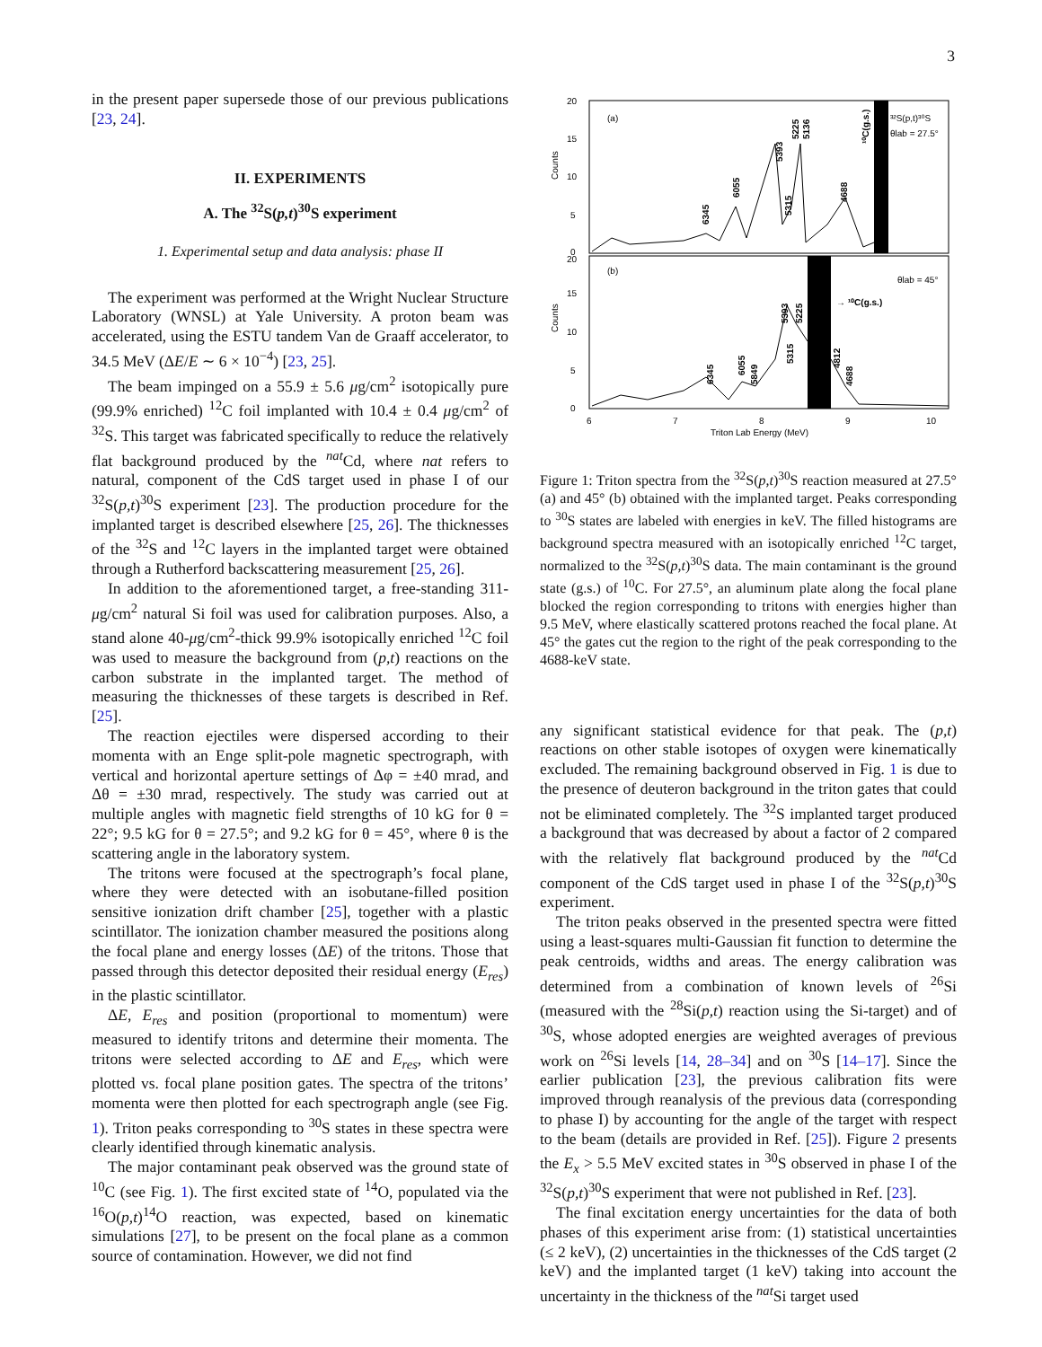3
in the present paper supersede those of our previous publications [23, 24].
II. EXPERIMENTS
A. The <sup>32</sup>S(p,t)<sup>30</sup>S experiment
1. Experimental setup and data analysis: phase II
The experiment was performed at the Wright Nuclear Structure Laboratory (WNSL) at Yale University. A proton beam was accelerated, using the ESTU tandem Van de Graaff accelerator, to 34.5 MeV (ΔE/E ∼ 6 × 10<sup>−4</sup>) [23, 25].
The beam impinged on a 55.9 ± 5.6 μg/cm<sup>2</sup> isotopically pure (99.9% enriched) <sup>12</sup>C foil implanted with 10.4 ± 0.4 μg/cm<sup>2</sup> of <sup>32</sup>S. This target was fabricated specifically to reduce the relatively flat background produced by the <sup>nat</sup>Cd, where nat refers to natural, component of the CdS target used in phase I of our <sup>32</sup>S(p,t)<sup>30</sup>S experiment [23]. The production procedure for the implanted target is described elsewhere [25, 26]. The thicknesses of the <sup>32</sup>S and <sup>12</sup>C layers in the implanted target were obtained through a Rutherford backscattering measurement [25, 26].
In addition to the aforementioned target, a free-standing 311-μg/cm<sup>2</sup> natural Si foil was used for calibration purposes. Also, a stand alone 40-μg/cm<sup>2</sup>-thick 99.9% isotopically enriched <sup>12</sup>C foil was used to measure the background from (p,t) reactions on the carbon substrate in the implanted target. The method of measuring the thicknesses of these targets is described in Ref. [25].
The reaction ejectiles were dispersed according to their momenta with an Enge split-pole magnetic spectrograph, with vertical and horizontal aperture settings of Δφ = ±40 mrad, and Δθ = ±30 mrad, respectively. The study was carried out at multiple angles with magnetic field strengths of 10 kG for θ = 22°; 9.5 kG for θ = 27.5°; and 9.2 kG for θ = 45°, where θ is the scattering angle in the laboratory system.
The tritons were focused at the spectrograph’s focal plane, where they were detected with an isobutane-filled position sensitive ionization drift chamber [25], together with a plastic scintillator. The ionization chamber measured the positions along the focal plane and energy losses (ΔE) of the tritons. Those that passed through this detector deposited their residual energy (E<sub>res</sub>) in the plastic scintillator.
ΔE, E<sub>res</sub> and position (proportional to momentum) were measured to identify tritons and determine their momenta. The tritons were selected according to ΔE and E<sub>res</sub>, which were plotted vs. focal plane position gates. The spectra of the tritons’ momenta were then plotted for each spectrograph angle (see Fig. 1). Triton peaks corresponding to <sup>30</sup>S states in these spectra were clearly identified through kinematic analysis.
The major contaminant peak observed was the ground state of <sup>10</sup>C (see Fig. 1). The first excited state of <sup>14</sup>O, populated via the <sup>16</sup>O(p,t)<sup>14</sup>O reaction, was expected, based on kinematic simulations [27], to be present on the focal plane as a common source of contamination. However, we did not find
Counts
Counts
(a)
(b)
³²S(p,t)³⁰S
θlab = 27.5°
θlab = 45°
→ ¹⁰C(g.s.)
Triton Lab Energy (MeV)
6
7
8
9
10
20
15
10
5
0
20
15
10
5
0
6345
6055
5393
5315
5225
5136
4688
¹⁰C(g.s.)
6345
6055
5849
5393
5315
5225
4812
4688
Figure 1: Triton spectra from the <sup>32</sup>S(p,t)<sup>30</sup>S reaction measured at 27.5° (a) and 45° (b) obtained with the implanted target. Peaks corresponding to <sup>30</sup>S states are labeled with energies in keV. The filled histograms are background spectra measured with an isotopically enriched <sup>12</sup>C target, normalized to the <sup>32</sup>S(p,t)<sup>30</sup>S data. The main contaminant is the ground state (g.s.) of <sup>10</sup>C. For 27.5°, an aluminum plate along the focal plane blocked the region corresponding to tritons with energies higher than 9.5 MeV, where elastically scattered protons reached the focal plane. At 45° the gates cut the region to the right of the peak corresponding to the 4688-keV state.
any significant statistical evidence for that peak. The (p,t) reactions on other stable isotopes of oxygen were kinematically excluded. The remaining background observed in Fig. 1 is due to the presence of deuteron background in the triton gates that could not be eliminated completely. The <sup>32</sup>S implanted target produced a background that was decreased by about a factor of 2 compared with the relatively flat background produced by the <sup>nat</sup>Cd component of the CdS target used in phase I of the <sup>32</sup>S(p,t)<sup>30</sup>S experiment.
The triton peaks observed in the presented spectra were fitted using a least-squares multi-Gaussian fit function to determine the peak centroids, widths and areas. The energy calibration was determined from a combination of known levels of <sup>26</sup>Si (measured with the <sup>28</sup>Si(p,t) reaction using the Si-target) and of <sup>30</sup>S, whose adopted energies are weighted averages of previous work on <sup>26</sup>Si levels [14, 28–34] and on <sup>30</sup>S [14–17]. Since the earlier publication [23], the previous calibration fits were improved through reanalysis of the previous data (corresponding to phase I) by accounting for the angle of the target with respect to the beam (details are provided in Ref. [25]). Figure 2 presents the E<sub>x</sub> > 5.5 MeV excited states in <sup>30</sup>S observed in phase I of the <sup>32</sup>S(p,t)<sup>30</sup>S experiment that were not published in Ref. [23].
The final excitation energy uncertainties for the data of both phases of this experiment arise from: (1) statistical uncertainties (≤ 2 keV), (2) uncertainties in the thicknesses of the CdS target (2 keV) and the implanted target (1 keV) taking into account the uncertainty in the thickness of the <sup>nat</sup>Si target used